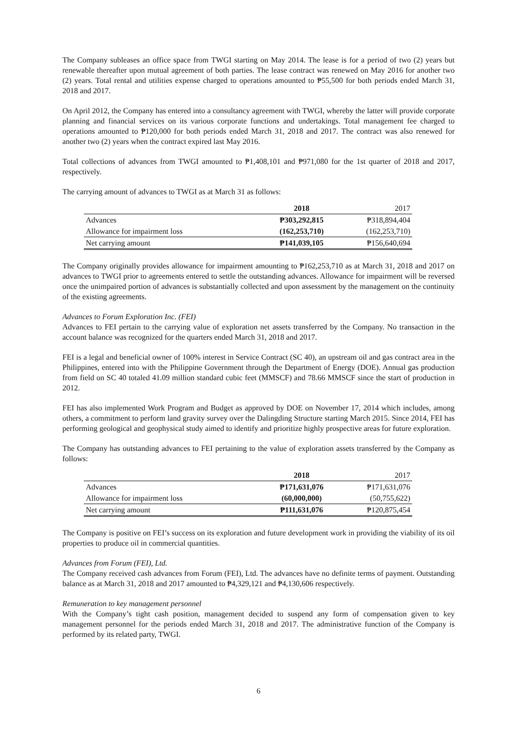The Company subleases an office space from TWGI starting on May 2014. The lease is for a period of two (2) years but renewable thereafter upon mutual agreement of both parties. The lease contract was renewed on May 2016 for another two (2) years. Total rental and utilities expense charged to operations amounted to ₱55,500 for both periods ended March 31, 2018 and 2017.
On April 2012, the Company has entered into a consultancy agreement with TWGI, whereby the latter will provide corporate planning and financial services on its various corporate functions and undertakings. Total management fee charged to operations amounted to ₱120,000 for both periods ended March 31, 2018 and 2017. The contract was also renewed for another two (2) years when the contract expired last May 2016.
Total collections of advances from TWGI amounted to ₱1,408,101 and ₱971,080 for the 1st quarter of 2018 and 2017, respectively.
The carrying amount of advances to TWGI as at March 31 as follows:
| | 2018 | 2017 |
| Advances | ₱303,292,815 | ₱318,894,404 |
| Allowance for impairment loss | (162,253,710) | (162,253,710) |
| Net carrying amount | ₱141,039,105 | ₱156,640,694 |
The Company originally provides allowance for impairment amounting to ₱162,253,710 as at March 31, 2018 and 2017 on advances to TWGI prior to agreements entered to settle the outstanding advances. Allowance for impairment will be reversed once the unimpaired portion of advances is substantially collected and upon assessment by the management on the continuity of the existing agreements.
Advances to Forum Exploration Inc. (FEI)
Advances to FEI pertain to the carrying value of exploration net assets transferred by the Company. No transaction in the account balance was recognized for the quarters ended March 31, 2018 and 2017.
FEI is a legal and beneficial owner of 100% interest in Service Contract (SC 40), an upstream oil and gas contract area in the Philippines, entered into with the Philippine Government through the Department of Energy (DOE). Annual gas production from field on SC 40 totaled 41.09 million standard cubic feet (MMSCF) and 78.66 MMSCF since the start of production in 2012.
FEI has also implemented Work Program and Budget as approved by DOE on November 17, 2014 which includes, among others, a commitment to perform land gravity survey over the Dalingding Structure starting March 2015. Since 2014, FEI has performing geological and geophysical study aimed to identify and prioritize highly prospective areas for future exploration.
The Company has outstanding advances to FEI pertaining to the value of exploration assets transferred by the Company as follows:
| | 2018 | 2017 |
| Advances | ₱171,631,076 | ₱171,631,076 |
| Allowance for impairment loss | (60,000,000) | (50,755,622) |
| Net carrying amount | ₱111,631,076 | ₱120,875,454 |
The Company is positive on FEI’s success on its exploration and future development work in providing the viability of its oil properties to produce oil in commercial quantities.
Advances from Forum (FEI), Ltd.
The Company received cash advances from Forum (FEI), Ltd. The advances have no definite terms of payment. Outstanding balance as at March 31, 2018 and 2017 amounted to ₱4,329,121 and ₱4,130,606 respectively.
Remuneration to key management personnel
With the Company’s tight cash position, management decided to suspend any form of compensation given to key management personnel for the periods ended March 31, 2018 and 2017. The administrative function of the Company is performed by its related party, TWGI.
6